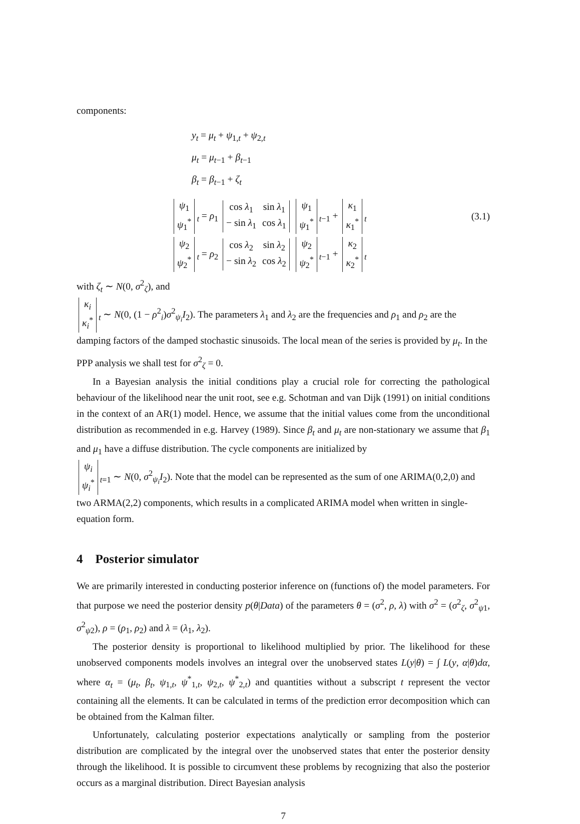components:
y<sub>t</sub> = μ<sub>t</sub> + ψ<sub>1,t</sub> + ψ<sub>2,t</sub>
μ<sub>t</sub> = μ<sub>t−1</sub> + β<sub>t−1</sub>
β<sub>t</sub> = β<sub>t−1</sub> + ζ<sub>t</sub>
| ψ<sub>1</sub> |
| ψ<sub>1</sub><sup>*</sup> |
<sub>t</sub> = ρ<sub>1</sub>
| cos λ<sub>1</sub> | sin λ<sub>1</sub> |
| − sin λ<sub>1</sub> | cos λ<sub>1</sub> |
| ψ<sub>1</sub> |
| ψ<sub>1</sub><sup>*</sup> |
<sub>t−1</sub> +
| κ<sub>1</sub> |
| κ<sub>1</sub><sup>*</sup> |
<sub>t</sub>
(3.1)
| ψ<sub>2</sub> |
| ψ<sub>2</sub><sup>*</sup> |
<sub>t</sub> = ρ<sub>2</sub>
| cos λ<sub>2</sub> | sin λ<sub>2</sub> |
| − sin λ<sub>2</sub> | cos λ<sub>2</sub> |
| ψ<sub>2</sub> |
| ψ<sub>2</sub><sup>*</sup> |
<sub>t−1</sub> +
| κ<sub>2</sub> |
| κ<sub>2</sub><sup>*</sup> |
<sub>t</sub>
with ζ<sub>t</sub> ∼ N(0, σ<sup>2</sup><sub>ζ</sub>), and
| κ<sub>i</sub> |
| κ<sub>i</sub><sup>*</sup> |
<sub>t</sub> ∼ N(0, (1 − ρ<sup>2</sup><sub>i</sub>)σ<sup>2</sup><sub>ψ<sub>i</sub></sub>I<sub>2</sub>). The parameters λ<sub>1</sub> and λ<sub>2</sub> are the frequencies and ρ<sub>1</sub> and ρ<sub>2</sub> are the damping factors of the damped stochastic sinusoids. The local mean of the series is provided by μ<sub>t</sub>. In the PPP analysis we shall test for σ<sup>2</sup><sub>ζ</sub> = 0.
In a Bayesian analysis the initial conditions play a crucial role for correcting the pathological behaviour of the likelihood near the unit root, see e.g. Schotman and van Dijk (1991) on initial conditions in the context of an AR(1) model. Hence, we assume that the initial values come from the unconditional distribution as recommended in e.g. Harvey (1989). Since β<sub>t</sub> and μ<sub>t</sub> are non-stationary we assume that β<sub>1</sub> and μ<sub>1</sub> have a diffuse distribution. The cycle components are initialized by
| ψ<sub>i</sub> |
| ψ<sub>i</sub><sup>*</sup> |
<sub>t=1</sub> ∼ N(0, σ<sup>2</sup><sub>ψ<sub>i</sub></sub>I<sub>2</sub>). Note that the model can be represented as the sum of one ARIMA(0,2,0) and two ARMA(2,2) components, which results in a complicated ARIMA model when written in single-equation form.
4 Posterior simulator
We are primarily interested in conducting posterior inference on (functions of) the model parameters. For that purpose we need the posterior density p(θ|Data) of the parameters θ = (σ<sup>2</sup>, ρ, λ) with σ<sup>2</sup> = (σ<sup>2</sup><sub>ζ</sub>, σ<sup>2</sup><sub>ψ1</sub>, σ<sup>2</sup><sub>ψ2</sub>), ρ = (ρ<sub>1</sub>, ρ<sub>2</sub>) and λ = (λ<sub>1</sub>, λ<sub>2</sub>).
The posterior density is proportional to likelihood multiplied by prior. The likelihood for these unobserved components models involves an integral over the unobserved states L(y|θ) = ∫ L(y, α|θ)dα, where α<sub>t</sub> = (μ<sub>t</sub>, β<sub>t</sub>, ψ<sub>1,t</sub>, ψ<sup>*</sup><sub>1,t</sub>, ψ<sub>2,t</sub>, ψ<sup>*</sup><sub>2,t</sub>) and quantities without a subscript t represent the vector containing all the elements. It can be calculated in terms of the prediction error decomposition which can be obtained from the Kalman filter.
Unfortunately, calculating posterior expectations analytically or sampling from the posterior distribution are complicated by the integral over the unobserved states that enter the posterior density through the likelihood. It is possible to circumvent these problems by recognizing that also the posterior occurs as a marginal distribution. Direct Bayesian analysis
7